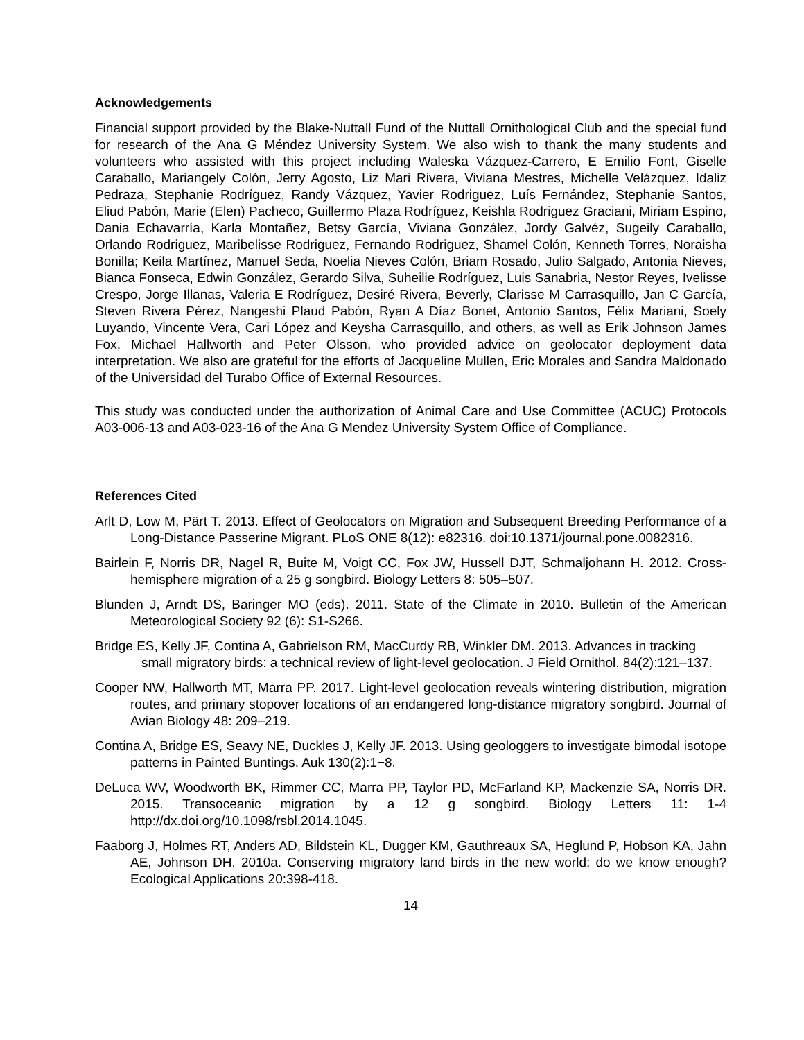Acknowledgements
Financial support provided by the Blake-Nuttall Fund of the Nuttall Ornithological Club and the special fund for research of the Ana G Méndez University System. We also wish to thank the many students and volunteers who assisted with this project including Waleska Vázquez-Carrero, E Emilio Font, Giselle Caraballo, Mariangely Colón, Jerry Agosto, Liz Mari Rivera, Viviana Mestres, Michelle Velázquez, Idaliz Pedraza, Stephanie Rodríguez, Randy Vázquez, Yavier Rodriguez, Luís Fernández, Stephanie Santos, Eliud Pabón, Marie (Elen) Pacheco, Guillermo Plaza Rodríguez, Keishla Rodriguez Graciani, Miriam Espino, Dania Echavarría, Karla Montañez, Betsy García, Viviana González, Jordy Galvéz, Sugeily Caraballo, Orlando Rodriguez, Maribelisse Rodriguez, Fernando Rodriguez, Shamel Colón, Kenneth Torres, Noraisha Bonilla; Keila Martínez, Manuel Seda, Noelia Nieves Colón, Briam Rosado, Julio Salgado, Antonia Nieves, Bianca Fonseca, Edwin González, Gerardo Silva, Suheilie Rodríguez, Luis Sanabria, Nestor Reyes, Ivelisse Crespo, Jorge Illanas, Valeria E Rodríguez, Desiré Rivera, Beverly, Clarisse M Carrasquillo, Jan C García, Steven Rivera Pérez, Nangeshi Plaud Pabón, Ryan A Díaz Bonet, Antonio Santos, Félix Mariani, Soely Luyando, Vincente Vera, Cari López and Keysha Carrasquillo, and others, as well as Erik Johnson James Fox, Michael Hallworth and Peter Olsson, who provided advice on geolocator deployment data interpretation. We also are grateful for the efforts of Jacqueline Mullen, Eric Morales and Sandra Maldonado of the Universidad del Turabo Office of External Resources.
This study was conducted under the authorization of Animal Care and Use Committee (ACUC) Protocols A03-006-13 and A03-023-16 of the Ana G Mendez University System Office of Compliance.
References Cited
Arlt D, Low M, Pärt T. 2013. Effect of Geolocators on Migration and Subsequent Breeding Performance of a Long-Distance Passerine Migrant. PLoS ONE 8(12): e82316. doi:10.1371/journal.pone.0082316.
Bairlein F, Norris DR, Nagel R, Buite M, Voigt CC, Fox JW, Hussell DJT, Schmaljohann H. 2012. Cross-hemisphere migration of a 25 g songbird. Biology Letters 8: 505–507.
Blunden J, Arndt DS, Baringer MO (eds). 2011. State of the Climate in 2010. Bulletin of the American Meteorological Society 92 (6): S1-S266.
Bridge ES, Kelly JF, Contina A, Gabrielson RM, MacCurdy RB, Winkler DM. 2013. Advances in tracking small migratory birds: a technical review of light-level geolocation. J Field Ornithol. 84(2):121–137.
Cooper NW, Hallworth MT, Marra PP. 2017. Light-level geolocation reveals wintering distribution, migration routes, and primary stopover locations of an endangered long-distance migratory songbird. Journal of Avian Biology 48: 209–219.
Contina A, Bridge ES, Seavy NE, Duckles J, Kelly JF. 2013. Using geologgers to investigate bimodal isotope patterns in Painted Buntings. Auk 130(2):1−8.
DeLuca WV, Woodworth BK, Rimmer CC, Marra PP, Taylor PD, McFarland KP, Mackenzie SA, Norris DR. 2015. Transoceanic migration by a 12 g songbird. Biology Letters 11: 1-4 http://dx.doi.org/10.1098/rsbl.2014.1045.
Faaborg J, Holmes RT, Anders AD, Bildstein KL, Dugger KM, Gauthreaux SA, Heglund P, Hobson KA, Jahn AE, Johnson DH. 2010a. Conserving migratory land birds in the new world: do we know enough? Ecological Applications 20:398-418.
14